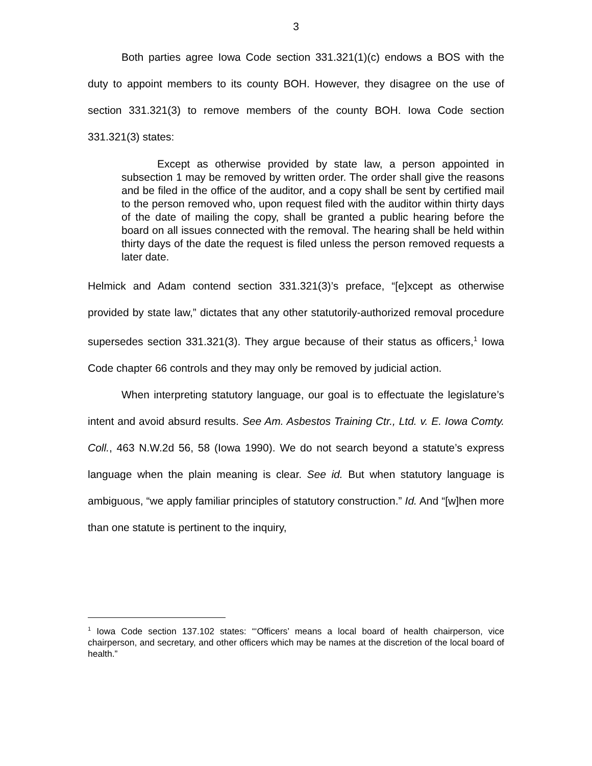3
Both parties agree Iowa Code section 331.321(1)(c) endows a BOS with the duty to appoint members to its county BOH. However, they disagree on the use of section 331.321(3) to remove members of the county BOH. Iowa Code section 331.321(3) states:
Except as otherwise provided by state law, a person appointed in subsection 1 may be removed by written order. The order shall give the reasons and be filed in the office of the auditor, and a copy shall be sent by certified mail to the person removed who, upon request filed with the auditor within thirty days of the date of mailing the copy, shall be granted a public hearing before the board on all issues connected with the removal. The hearing shall be held within thirty days of the date the request is filed unless the person removed requests a later date.
Helmick and Adam contend section 331.321(3)’s preface, “[e]xcept as otherwise provided by state law,” dictates that any other statutorily-authorized removal procedure supersedes section 331.321(3). They argue because of their status as officers,<sup>1</sup> Iowa Code chapter 66 controls and they may only be removed by judicial action.
When interpreting statutory language, our goal is to effectuate the legislature’s intent and avoid absurd results. See Am. Asbestos Training Ctr., Ltd. v. E. Iowa Comty. Coll., 463 N.W.2d 56, 58 (Iowa 1990). We do not search beyond a statute’s express language when the plain meaning is clear. See id. But when statutory language is ambiguous, “we apply familiar principles of statutory construction.” Id. And “[w]hen more than one statute is pertinent to the inquiry,
<sup>1</sup> Iowa Code section 137.102 states: “‘Officers’ means a local board of health chairperson, vice chairperson, and secretary, and other officers which may be names at the discretion of the local board of health.”